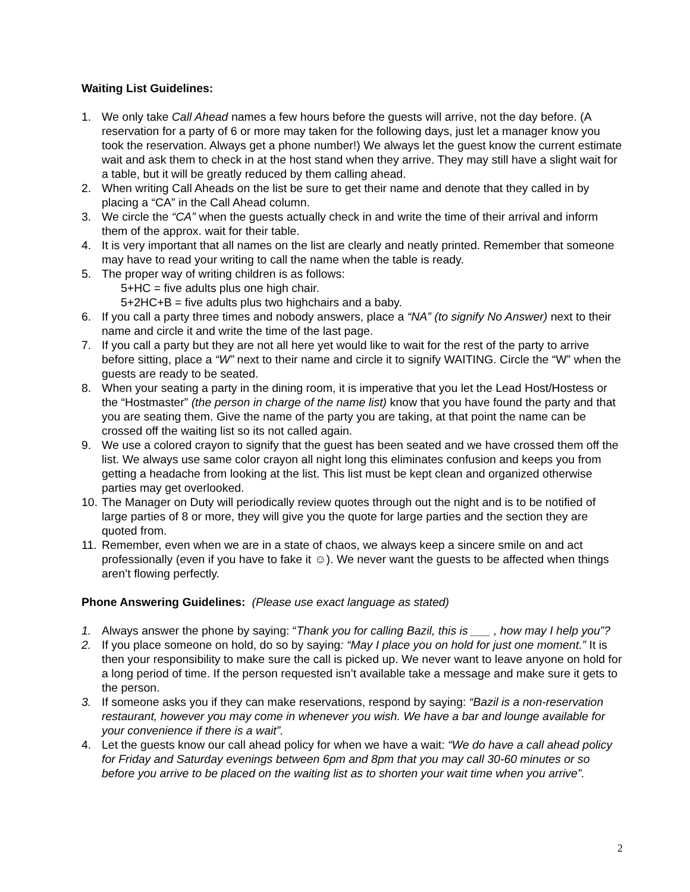Waiting List Guidelines:
1. We only take Call Ahead names a few hours before the guests will arrive, not the day before. (A reservation for a party of 6 or more may taken for the following days, just let a manager know you took the reservation. Always get a phone number!) We always let the guest know the current estimate wait and ask them to check in at the host stand when they arrive. They may still have a slight wait for a table, but it will be greatly reduced by them calling ahead.
2. When writing Call Aheads on the list be sure to get their name and denote that they called in by placing a “CA” in the Call Ahead column.
3. We circle the “CA” when the guests actually check in and write the time of their arrival and inform them of the approx. wait for their table.
4. It is very important that all names on the list are clearly and neatly printed. Remember that someone may have to read your writing to call the name when the table is ready.
5. The proper way of writing children is as follows:
5+HC = five adults plus one high chair.
5+2HC+B = five adults plus two highchairs and a baby.
6. If you call a party three times and nobody answers, place a “NA” (to signify No Answer) next to their name and circle it and write the time of the last page.
7. If you call a party but they are not all here yet would like to wait for the rest of the party to arrive before sitting, place a “W” next to their name and circle it to signify WAITING. Circle the “W” when the guests are ready to be seated.
8. When your seating a party in the dining room, it is imperative that you let the Lead Host/Hostess or the “Hostmaster” (the person in charge of the name list) know that you have found the party and that you are seating them. Give the name of the party you are taking, at that point the name can be crossed off the waiting list so its not called again.
9. We use a colored crayon to signify that the guest has been seated and we have crossed them off the list. We always use same color crayon all night long this eliminates confusion and keeps you from getting a headache from looking at the list. This list must be kept clean and organized otherwise parties may get overlooked.
10. The Manager on Duty will periodically review quotes through out the night and is to be notified of large parties of 8 or more, they will give you the quote for large parties and the section they are quoted from.
11. Remember, even when we are in a state of chaos, we always keep a sincere smile on and act professionally (even if you have to fake it ☺). We never want the guests to be affected when things aren’t flowing perfectly.
Phone Answering Guidelines: (Please use exact language as stated)
1. Always answer the phone by saying: “Thank you for calling Bazil, this is ___ , how may I help you”?
2. If you place someone on hold, do so by saying: “May I place you on hold for just one moment.” It is then your responsibility to make sure the call is picked up. We never want to leave anyone on hold for a long period of time. If the person requested isn’t available take a message and make sure it gets to the person.
3. If someone asks you if they can make reservations, respond by saying: “Bazil is a non-reservation restaurant, however you may come in whenever you wish. We have a bar and lounge available for your convenience if there is a wait”.
4. Let the guests know our call ahead policy for when we have a wait: “We do have a call ahead policy for Friday and Saturday evenings between 6pm and 8pm that you may call 30-60 minutes or so before you arrive to be placed on the waiting list as to shorten your wait time when you arrive”.
2